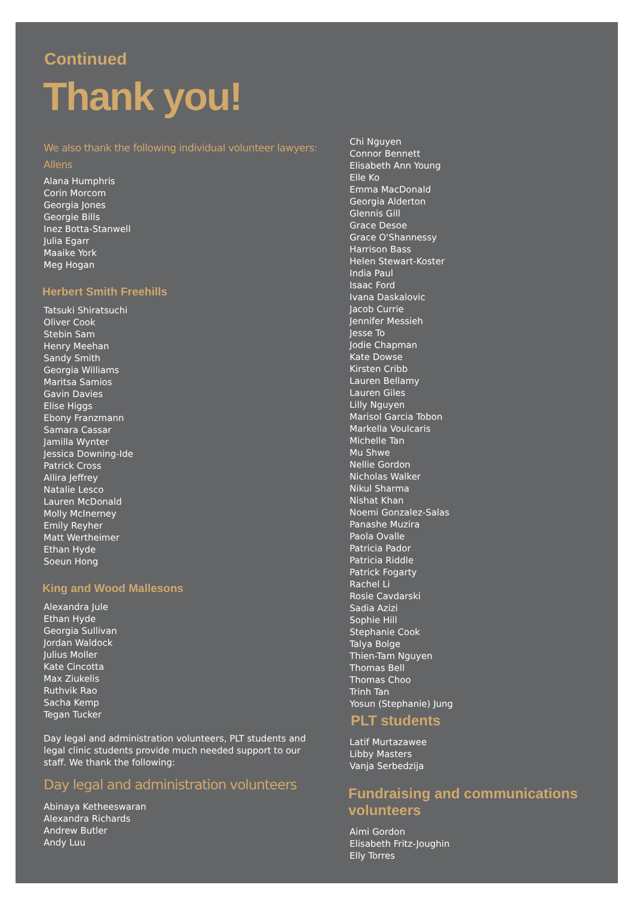Continued
Thank you!
We also thank the following individual volunteer lawyers:
Allens
Alana Humphris
Corin Morcom
Georgia Jones
Georgie Bills
Inez Botta-Stanwell
Julia Egarr
Maaike York
Meg Hogan
Herbert Smith Freehills
Tatsuki Shiratsuchi
Oliver Cook
Stebin Sam
Henry Meehan
Sandy Smith
Georgia Williams
Maritsa Samios
Gavin Davies
Elise Higgs
Ebony Franzmann
Samara Cassar
Jamilla Wynter
Jessica Downing-Ide
Patrick Cross
Allira Jeffrey
Natalie Lesco
Lauren McDonald
Molly McInerney
Emily Reyher
Matt Wertheimer
Ethan Hyde
Soeun Hong
King and Wood Mallesons
Alexandra Jule
Ethan Hyde
Georgia Sullivan
Jordan Waldock
Julius Moller
Kate Cincotta
Max Ziukelis
Ruthvik Rao
Sacha Kemp
Tegan Tucker
Day legal and administration volunteers, PLT students and legal clinic students provide much needed support to our staff. We thank the following:
Day legal and administration volunteers
Abinaya Ketheeswaran
Alexandra Richards
Andrew Butler
Andy Luu
Chi Nguyen
Connor Bennett
Elisabeth Ann Young
Elle Ko
Emma MacDonald
Georgia Alderton
Glennis Gill
Grace Desoe
Grace O'Shannessy
Harrison Bass
Helen Stewart-Koster
India Paul
Isaac Ford
Ivana Daskalovic
Jacob Currie
Jennifer Messieh
Jesse To
Jodie Chapman
Kate Dowse
Kirsten Cribb
Lauren Bellamy
Lauren Giles
Lilly Nguyen
Marisol Garcia Tobon
Markella Voulcaris
Michelle Tan
Mu Shwe
Nellie Gordon
Nicholas Walker
Nikul Sharma
Nishat Khan
Noemi Gonzalez-Salas
Panashe Muzira
Paola Ovalle
Patricia Pador
Patricia Riddle
Patrick Fogarty
Rachel Li
Rosie Cavdarski
Sadia Azizi
Sophie Hill
Stephanie Cook
Talya Bolge
Thien-Tam Nguyen
Thomas Bell
Thomas Choo
Trinh Tan
Yosun (Stephanie) Jung
PLT students
Latif Murtazawee
Libby Masters
Vanja Serbedzija
Fundraising and communications
volunteers
Aimi Gordon
Elisabeth Fritz-Joughin
Elly Torres